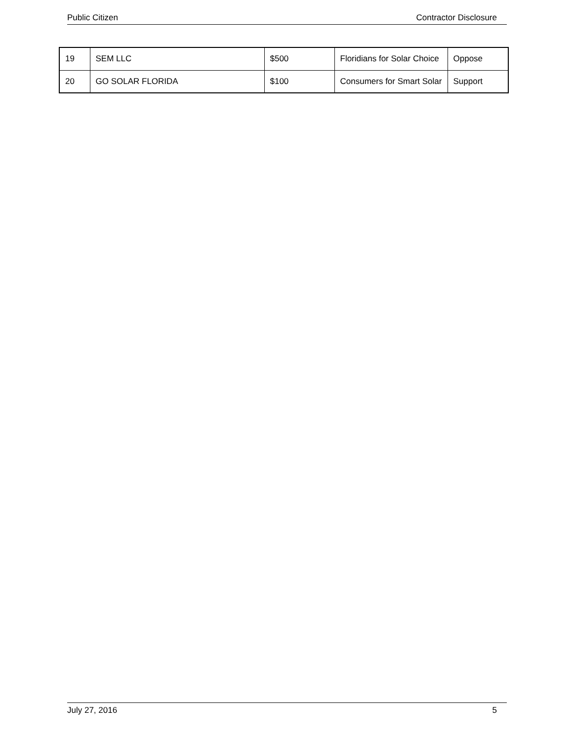Public Citizen Contractor Disclosure
| 19 | SEM LLC | $500 | Floridians for Solar Choice | Oppose |
| 20 | GO SOLAR FLORIDA | $100 | Consumers for Smart Solar | Support |
July 27, 2016 5